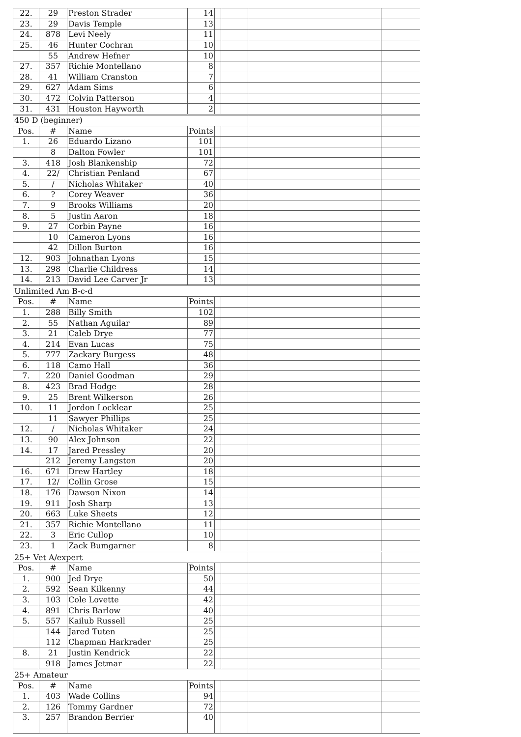| 22. | 29 | Preston Strader | 14 | | | | |
| 23. | 29 | Davis Temple | 13 | | | | |
| 24. | 878 | Levi Neely | 11 | | | | |
| 25. | 46 | Hunter Cochran | 10 | | | | |
| | 55 | Andrew Hefner | 10 | | | | |
| 27. | 357 | Richie Montellano | 8 | | | | |
| 28. | 41 | William Cranston | 7 | | | | |
| 29. | 627 | Adam Sims | 6 | | | | |
| 30. | 472 | Colvin Patterson | 4 | | | | |
| 31. | 431 | Houston Hayworth | 2 | | | | |
| 450 D (beginner) | | | | | | | |
| Pos. | # | Name | Points | | | | |
| 1. | 26 | Eduardo Lizano | 101 | | | | |
| | 8 | Dalton Fowler | 101 | | | | |
| 3. | 418 | Josh Blankenship | 72 | | | | |
| 4. | 22/ | Christian Penland | 67 | | | | |
| 5. | / | Nicholas Whitaker | 40 | | | | |
| 6. | ? | Corey Weaver | 36 | | | | |
| 7. | 9 | Brooks Williams | 20 | | | | |
| 8. | 5 | Justin Aaron | 18 | | | | |
| 9. | 27 | Corbin Payne | 16 | | | | |
| | 10 | Cameron Lyons | 16 | | | | |
| | 42 | Dillon Burton | 16 | | | | |
| 12. | 903 | Johnathan Lyons | 15 | | | | |
| 13. | 298 | Charlie Childress | 14 | | | | |
| 14. | 213 | David Lee Carver Jr | 13 | | | | |
| Unlimited Am B-c-d | | | | | | | |
| Pos. | # | Name | Points | | | | |
| 1. | 288 | Billy Smith | 102 | | | | |
| 2. | 55 | Nathan Aguilar | 89 | | | | |
| 3. | 21 | Caleb Drye | 77 | | | | |
| 4. | 214 | Evan Lucas | 75 | | | | |
| 5. | 777 | Zackary Burgess | 48 | | | | |
| 6. | 118 | Camo Hall | 36 | | | | |
| 7. | 220 | Daniel Goodman | 29 | | | | |
| 8. | 423 | Brad Hodge | 28 | | | | |
| 9. | 25 | Brent Wilkerson | 26 | | | | |
| 10. | 11 | Jordon Locklear | 25 | | | | |
| | 11 | Sawyer Phillips | 25 | | | | |
| 12. | / | Nicholas Whitaker | 24 | | | | |
| 13. | 90 | Alex Johnson | 22 | | | | |
| 14. | 17 | Jared Pressley | 20 | | | | |
| | 212 | Jeremy Langston | 20 | | | | |
| 16. | 671 | Drew Hartley | 18 | | | | |
| 17. | 12/ | Collin Grose | 15 | | | | |
| 18. | 176 | Dawson Nixon | 14 | | | | |
| 19. | 911 | Josh Sharp | 13 | | | | |
| 20. | 663 | Luke Sheets | 12 | | | | |
| 21. | 357 | Richie Montellano | 11 | | | | |
| 22. | 3 | Eric Cullop | 10 | | | | |
| 23. | 1 | Zack Bumgarner | 8 | | | | |
| 25+ Vet A/expert | | | | | | | |
| Pos. | # | Name | Points | | | | |
| 1. | 900 | Jed Drye | 50 | | | | |
| 2. | 592 | Sean Kilkenny | 44 | | | | |
| 3. | 103 | Cole Lovette | 42 | | | | |
| 4. | 891 | Chris Barlow | 40 | | | | |
| 5. | 557 | Kailub Russell | 25 | | | | |
| | 144 | Jared Tuten | 25 | | | | |
| | 112 | Chapman Harkrader | 25 | | | | |
| 8. | 21 | Justin Kendrick | 22 | | | | |
| | 918 | James Jetmar | 22 | | | | |
| 25+ Amateur | | | | | | | |
| Pos. | # | Name | Points | | | | |
| 1. | 403 | Wade Collins | 94 | | | | |
| 2. | 126 | Tommy Gardner | 72 | | | | |
| 3. | 257 | Brandon Berrier | 40 | | | | |